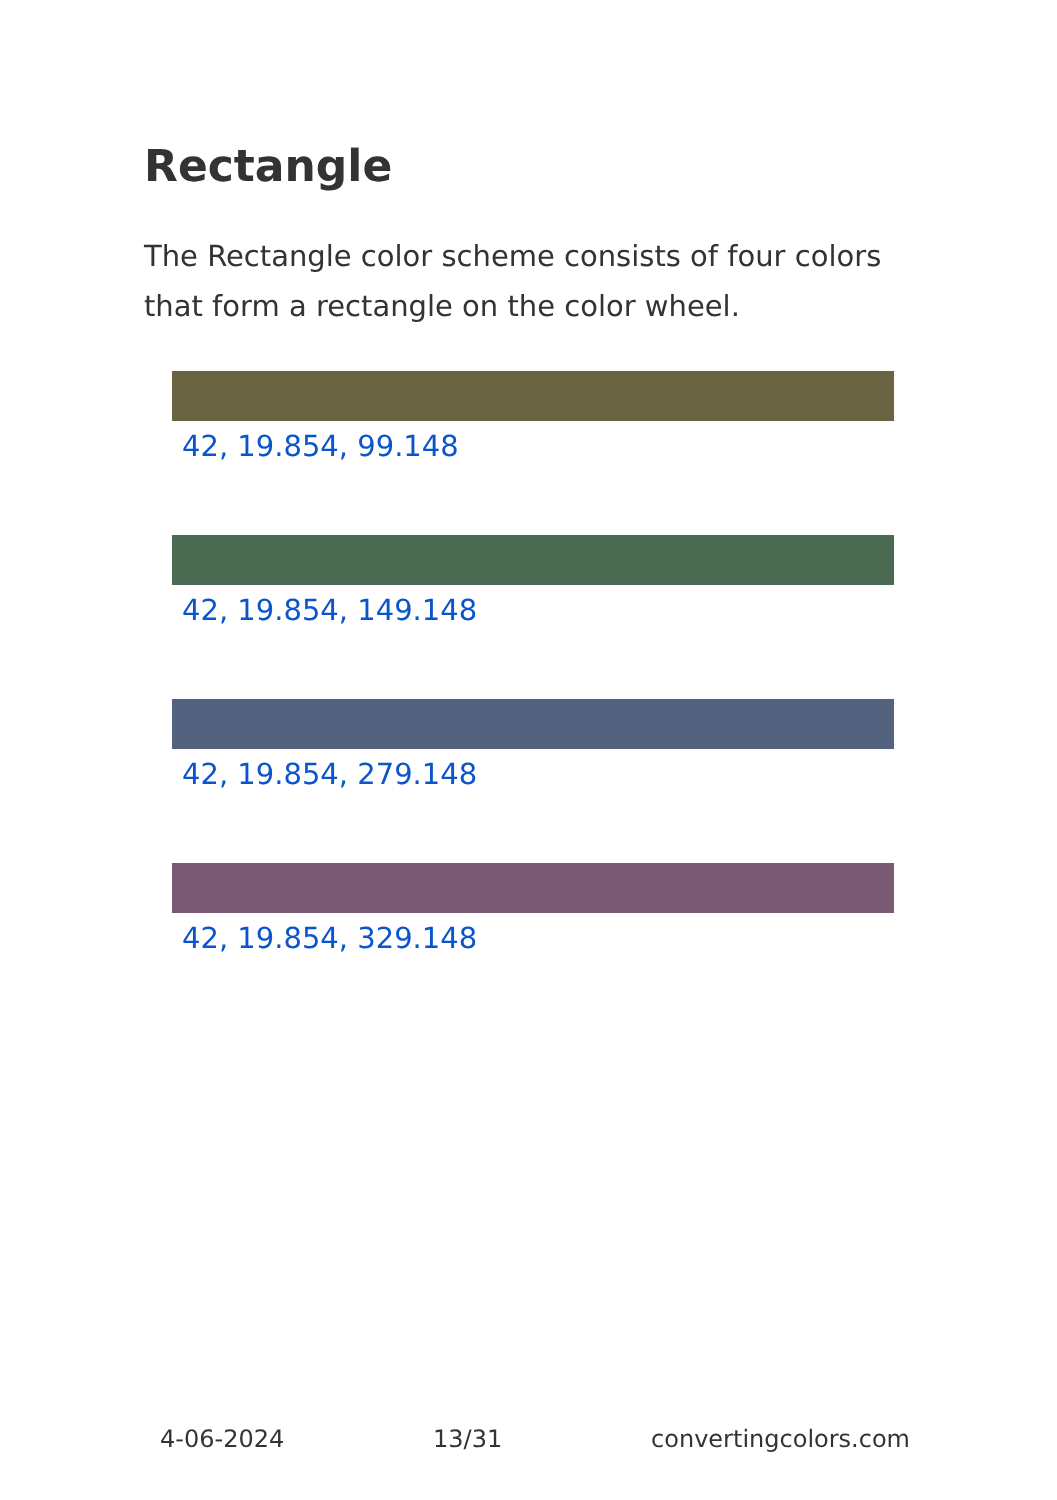Rectangle
The Rectangle color scheme consists of four colors that form a rectangle on the color wheel.
42, 19.854, 99.148
42, 19.854, 149.148
42, 19.854, 279.148
42, 19.854, 329.148
4-06-2024 13/31 convertingcolors.com